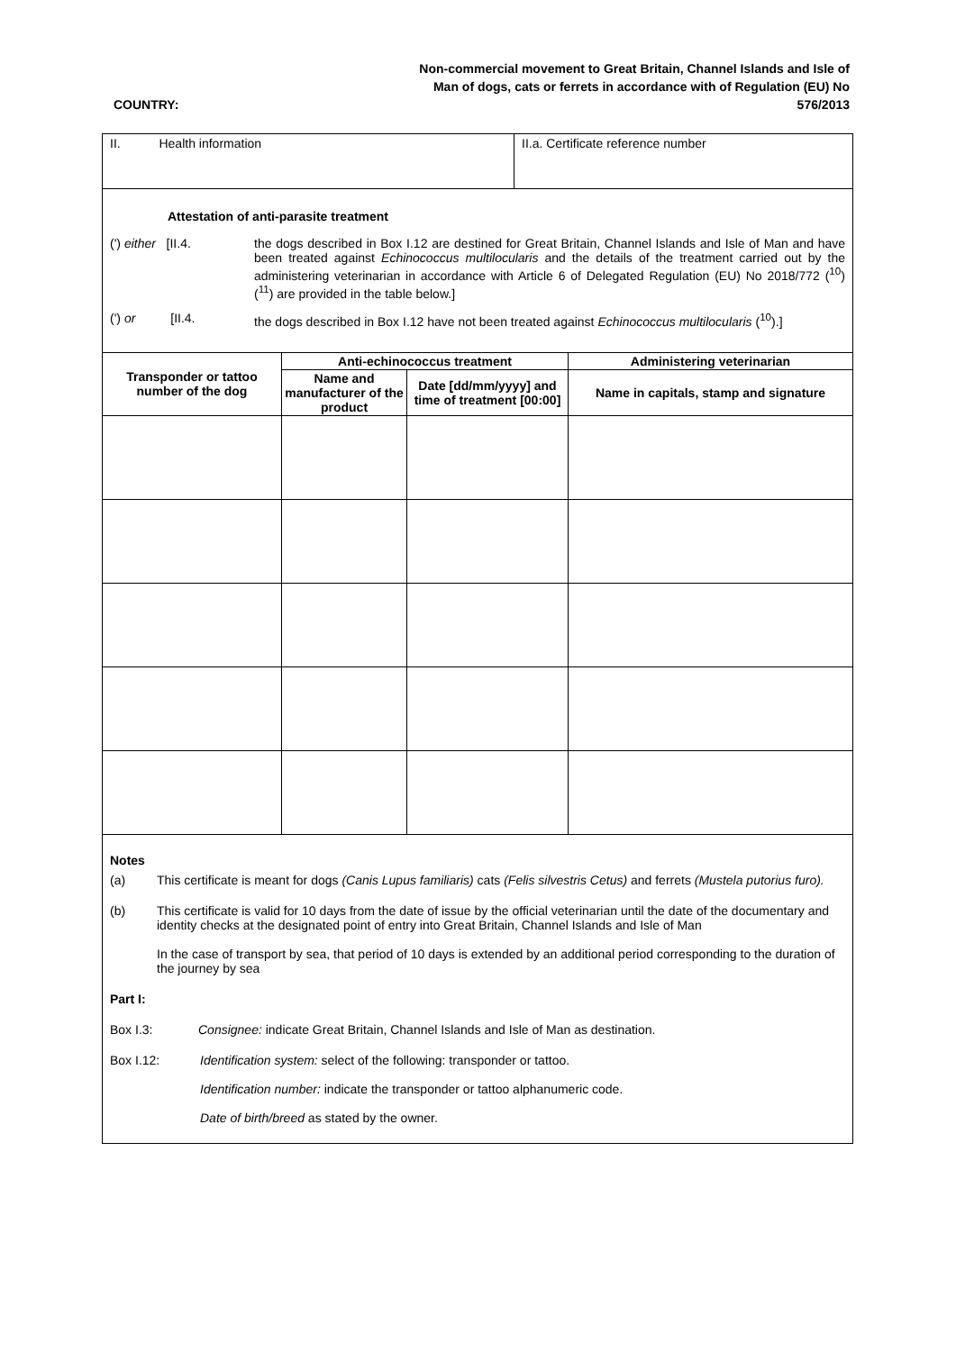Non-commercial movement to Great Britain, Channel Islands and Isle of Man of dogs, cats or ferrets in accordance with of Regulation (EU) No 576/2013
COUNTRY:
II. Health information II.a. Certificate reference number
Attestation of anti-parasite treatment
(') either [II.4. the dogs described in Box I.12 are destined for Great Britain, Channel Islands and Isle of Man and have been treated against Echinococcus multilocularis and the details of the treatment carried out by the administering veterinarian in accordance with Article 6 of Delegated Regulation (EU) No 2018/772 (<sup>10</sup>) (<sup>11</sup>) are provided in the table below.]
(') or [II.4. the dogs described in Box I.12 have not been treated against Echinococcus multilocularis (<sup>10</sup>).]
| Transponder or tattoo number of the dog | Anti-echinococcus treatment | | Administering veterinarian |
| --- | --- | --- | --- |
| | Name and manufacturer of the product | Date [dd/mm/yyyy] and time of treatment [00:00] | Name in capitals, stamp and signature |
Notes
(a) This certificate is meant for dogs (Canis Lupus familiaris) cats (Felis silvestris Cetus) and ferrets (Mustela putorius furo).
(b) This certificate is valid for 10 days from the date of issue by the official veterinarian until the date of the documentary and identity checks at the designated point of entry into Great Britain, Channel Islands and Isle of Man
In the case of transport by sea, that period of 10 days is extended by an additional period corresponding to the duration of the journey by sea
Part I:
Box I.3: Consignee: indicate Great Britain, Channel Islands and Isle of Man as destination.
Box I.12: Identification system: select of the following: transponder or tattoo.
Identification number: indicate the transponder or tattoo alphanumeric code.
Date of birth/breed as stated by the owner.